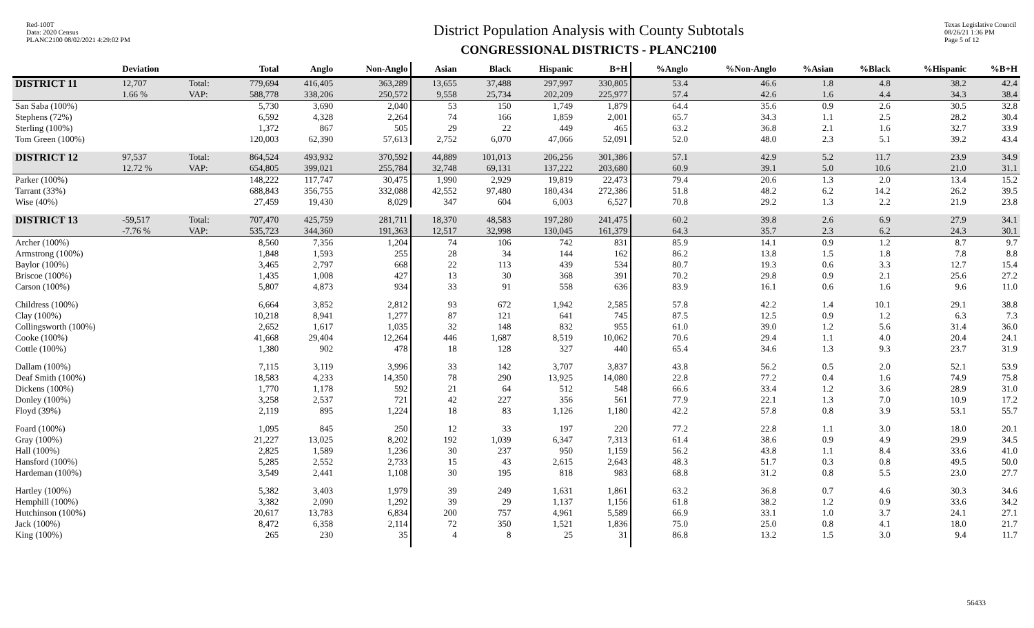Red-100T
Data: 2020 Census
PLANC2100 08/02/2021 4:29:02 PM
District Population Analysis with County Subtotals
CONGRESSIONAL DISTRICTS - PLANC2100
Texas Legislative Council
08/26/21 1:36 PM
Page 5 of 12
| | Deviation | | Total | Anglo | Non-Anglo | Asian | Black | Hispanic | B+H | %Anglo | %Non-Anglo | %Asian | %Black | %Hispanic | %B+H |
| --- | --- | --- | --- | --- | --- | --- | --- | --- | --- | --- | --- | --- | --- | --- | --- |
| DISTRICT 11 | 12,707 | Total: | 779,694 | 416,405 | 363,289 | 13,655 | 37,488 | 297,997 | 330,805 | 53.4 | 46.6 | 1.8 | 4.8 | 38.2 | 42.4 |
| | 1.66 % | VAP: | 588,778 | 338,206 | 250,572 | 9,558 | 25,734 | 202,209 | 225,977 | 57.4 | 42.6 | 1.6 | 4.4 | 34.3 | 38.4 |
| San Saba (100%) | | | 5,730 | 3,690 | 2,040 | 53 | 150 | 1,749 | 1,879 | 64.4 | 35.6 | 0.9 | 2.6 | 30.5 | 32.8 |
| Stephens (72%) | | | 6,592 | 4,328 | 2,264 | 74 | 166 | 1,859 | 2,001 | 65.7 | 34.3 | 1.1 | 2.5 | 28.2 | 30.4 |
| Sterling (100%) | | | 1,372 | 867 | 505 | 29 | 22 | 449 | 465 | 63.2 | 36.8 | 2.1 | 1.6 | 32.7 | 33.9 |
| Tom Green (100%) | | | 120,003 | 62,390 | 57,613 | 2,752 | 6,070 | 47,066 | 52,091 | 52.0 | 48.0 | 2.3 | 5.1 | 39.2 | 43.4 |
| DISTRICT 12 | 97,537 | Total: | 864,524 | 493,932 | 370,592 | 44,889 | 101,013 | 206,256 | 301,386 | 57.1 | 42.9 | 5.2 | 11.7 | 23.9 | 34.9 |
| | 12.72 % | VAP: | 654,805 | 399,021 | 255,784 | 32,748 | 69,131 | 137,222 | 203,680 | 60.9 | 39.1 | 5.0 | 10.6 | 21.0 | 31.1 |
| Parker (100%) | | | 148,222 | 117,747 | 30,475 | 1,990 | 2,929 | 19,819 | 22,473 | 79.4 | 20.6 | 1.3 | 2.0 | 13.4 | 15.2 |
| Tarrant (33%) | | | 688,843 | 356,755 | 332,088 | 42,552 | 97,480 | 180,434 | 272,386 | 51.8 | 48.2 | 6.2 | 14.2 | 26.2 | 39.5 |
| Wise (40%) | | | 27,459 | 19,430 | 8,029 | 347 | 604 | 6,003 | 6,527 | 70.8 | 29.2 | 1.3 | 2.2 | 21.9 | 23.8 |
| DISTRICT 13 | -59,517 | Total: | 707,470 | 425,759 | 281,711 | 18,370 | 48,583 | 197,280 | 241,475 | 60.2 | 39.8 | 2.6 | 6.9 | 27.9 | 34.1 |
| | -7.76 % | VAP: | 535,723 | 344,360 | 191,363 | 12,517 | 32,998 | 130,045 | 161,379 | 64.3 | 35.7 | 2.3 | 6.2 | 24.3 | 30.1 |
| Archer (100%) | | | 8,560 | 7,356 | 1,204 | 74 | 106 | 742 | 831 | 85.9 | 14.1 | 0.9 | 1.2 | 8.7 | 9.7 |
| Armstrong (100%) | | | 1,848 | 1,593 | 255 | 28 | 34 | 144 | 162 | 86.2 | 13.8 | 1.5 | 1.8 | 7.8 | 8.8 |
| Baylor (100%) | | | 3,465 | 2,797 | 668 | 22 | 113 | 439 | 534 | 80.7 | 19.3 | 0.6 | 3.3 | 12.7 | 15.4 |
| Briscoe (100%) | | | 1,435 | 1,008 | 427 | 13 | 30 | 368 | 391 | 70.2 | 29.8 | 0.9 | 2.1 | 25.6 | 27.2 |
| Carson (100%) | | | 5,807 | 4,873 | 934 | 33 | 91 | 558 | 636 | 83.9 | 16.1 | 0.6 | 1.6 | 9.6 | 11.0 |
| Childress (100%) | | | 6,664 | 3,852 | 2,812 | 93 | 672 | 1,942 | 2,585 | 57.8 | 42.2 | 1.4 | 10.1 | 29.1 | 38.8 |
| Clay (100%) | | | 10,218 | 8,941 | 1,277 | 87 | 121 | 641 | 745 | 87.5 | 12.5 | 0.9 | 1.2 | 6.3 | 7.3 |
| Collingsworth (100%) | | | 2,652 | 1,617 | 1,035 | 32 | 148 | 832 | 955 | 61.0 | 39.0 | 1.2 | 5.6 | 31.4 | 36.0 |
| Cooke (100%) | | | 41,668 | 29,404 | 12,264 | 446 | 1,687 | 8,519 | 10,062 | 70.6 | 29.4 | 1.1 | 4.0 | 20.4 | 24.1 |
| Cottle (100%) | | | 1,380 | 902 | 478 | 18 | 128 | 327 | 440 | 65.4 | 34.6 | 1.3 | 9.3 | 23.7 | 31.9 |
| Dallam (100%) | | | 7,115 | 3,119 | 3,996 | 33 | 142 | 3,707 | 3,837 | 43.8 | 56.2 | 0.5 | 2.0 | 52.1 | 53.9 |
| Deaf Smith (100%) | | | 18,583 | 4,233 | 14,350 | 78 | 290 | 13,925 | 14,080 | 22.8 | 77.2 | 0.4 | 1.6 | 74.9 | 75.8 |
| Dickens (100%) | | | 1,770 | 1,178 | 592 | 21 | 64 | 512 | 548 | 66.6 | 33.4 | 1.2 | 3.6 | 28.9 | 31.0 |
| Donley (100%) | | | 3,258 | 2,537 | 721 | 42 | 227 | 356 | 561 | 77.9 | 22.1 | 1.3 | 7.0 | 10.9 | 17.2 |
| Floyd (39%) | | | 2,119 | 895 | 1,224 | 18 | 83 | 1,126 | 1,180 | 42.2 | 57.8 | 0.8 | 3.9 | 53.1 | 55.7 |
| Foard (100%) | | | 1,095 | 845 | 250 | 12 | 33 | 197 | 220 | 77.2 | 22.8 | 1.1 | 3.0 | 18.0 | 20.1 |
| Gray (100%) | | | 21,227 | 13,025 | 8,202 | 192 | 1,039 | 6,347 | 7,313 | 61.4 | 38.6 | 0.9 | 4.9 | 29.9 | 34.5 |
| Hall (100%) | | | 2,825 | 1,589 | 1,236 | 30 | 237 | 950 | 1,159 | 56.2 | 43.8 | 1.1 | 8.4 | 33.6 | 41.0 |
| Hansford (100%) | | | 5,285 | 2,552 | 2,733 | 15 | 43 | 2,615 | 2,643 | 48.3 | 51.7 | 0.3 | 0.8 | 49.5 | 50.0 |
| Hardeman (100%) | | | 3,549 | 2,441 | 1,108 | 30 | 195 | 818 | 983 | 68.8 | 31.2 | 0.8 | 5.5 | 23.0 | 27.7 |
| Hartley (100%) | | | 5,382 | 3,403 | 1,979 | 39 | 249 | 1,631 | 1,861 | 63.2 | 36.8 | 0.7 | 4.6 | 30.3 | 34.6 |
| Hemphill (100%) | | | 3,382 | 2,090 | 1,292 | 39 | 29 | 1,137 | 1,156 | 61.8 | 38.2 | 1.2 | 0.9 | 33.6 | 34.2 |
| Hutchinson (100%) | | | 20,617 | 13,783 | 6,834 | 200 | 757 | 4,961 | 5,589 | 66.9 | 33.1 | 1.0 | 3.7 | 24.1 | 27.1 |
| Jack (100%) | | | 8,472 | 6,358 | 2,114 | 72 | 350 | 1,521 | 1,836 | 75.0 | 25.0 | 0.8 | 4.1 | 18.0 | 21.7 |
| King (100%) | | | 265 | 230 | 35 | 4 | 8 | 25 | 31 | 86.8 | 13.2 | 1.5 | 3.0 | 9.4 | 11.7 |
56433